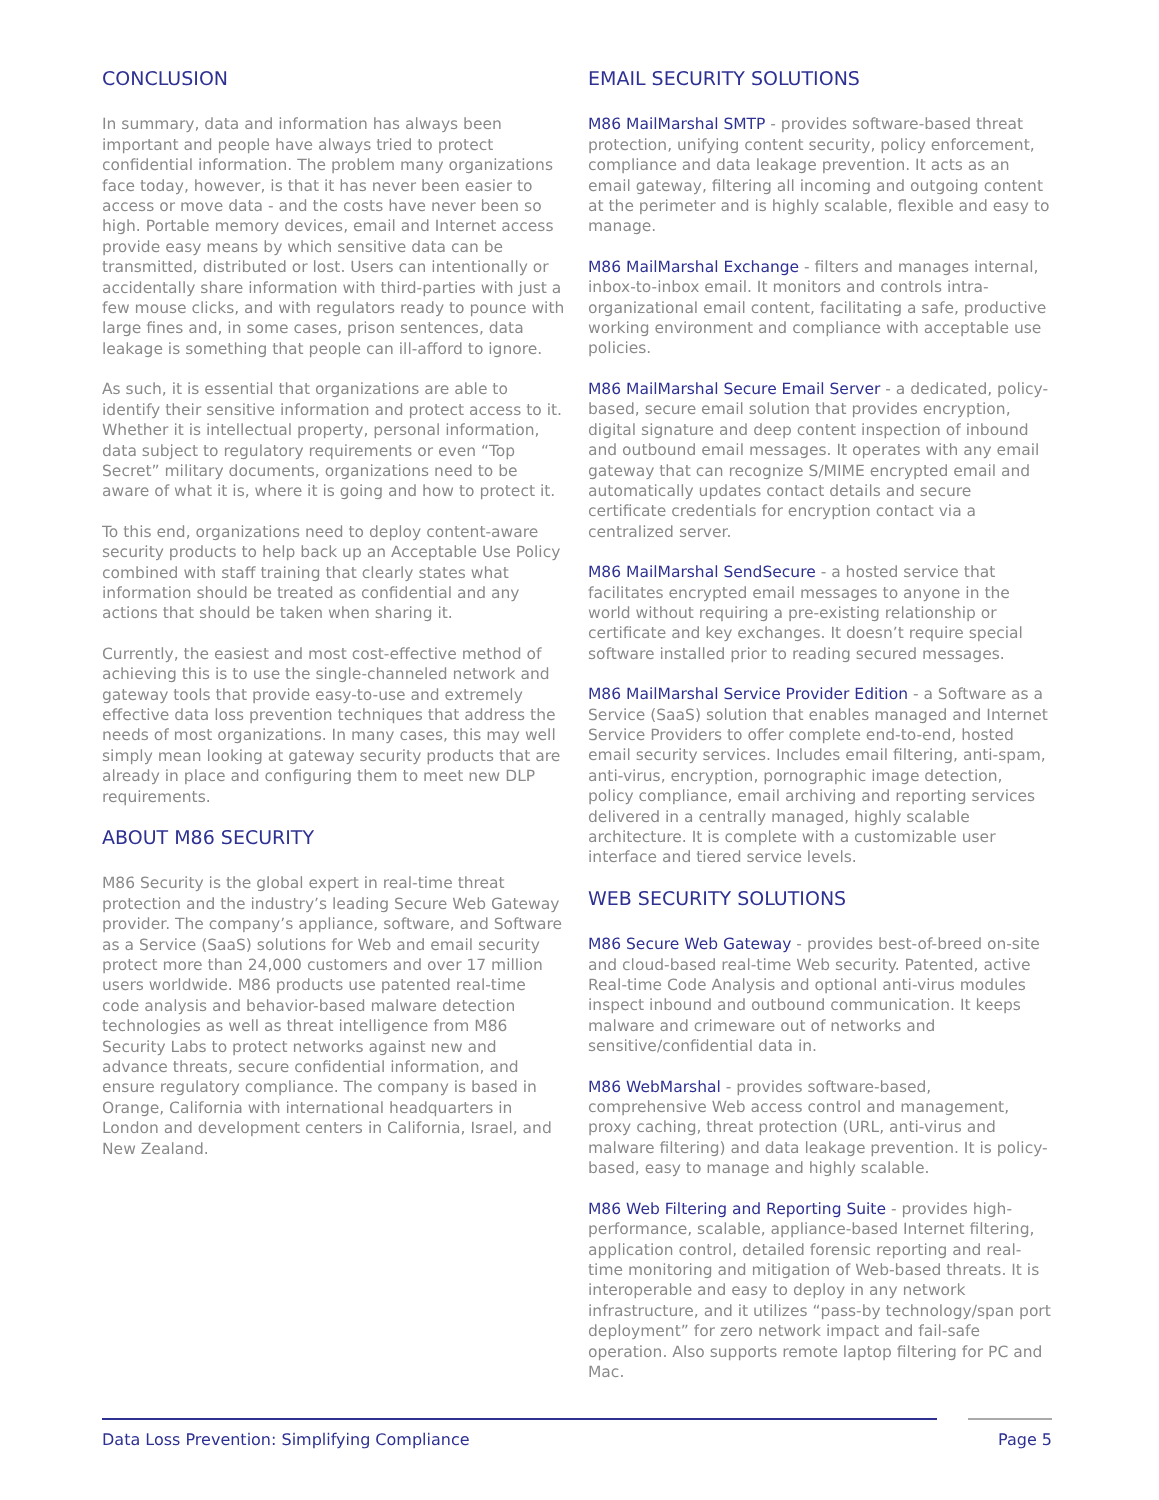CONCLUSION
In summary, data and information has always been important and people have always tried to protect confidential information. The problem many organizations face today, however, is that it has never been easier to access or move data - and the costs have never been so high. Portable memory devices, email and Internet access provide easy means by which sensitive data can be transmitted, distributed or lost. Users can intentionally or accidentally share information with third-parties with just a few mouse clicks, and with regulators ready to pounce with large fines and, in some cases, prison sentences, data leakage is something that people can ill-afford to ignore.
As such, it is essential that organizations are able to identify their sensitive information and protect access to it. Whether it is intellectual property, personal information, data subject to regulatory requirements or even “Top Secret” military documents, organizations need to be aware of what it is, where it is going and how to protect it.
To this end, organizations need to deploy content-aware security products to help back up an Acceptable Use Policy combined with staff training that clearly states what information should be treated as confidential and any actions that should be taken when sharing it.
Currently, the easiest and most cost-effective method of achieving this is to use the single-channeled network and gateway tools that provide easy-to-use and extremely effective data loss prevention techniques that address the needs of most organizations. In many cases, this may well simply mean looking at gateway security products that are already in place and configuring them to meet new DLP requirements.
ABOUT M86 SECURITY
M86 Security is the global expert in real-time threat protection and the industry’s leading Secure Web Gateway provider. The company’s appliance, software, and Software as a Service (SaaS) solutions for Web and email security protect more than 24,000 customers and over 17 million users worldwide. M86 products use patented real-time code analysis and behavior-based malware detection technologies as well as threat intelligence from M86 Security Labs to protect networks against new and advance threats, secure confidential information, and ensure regulatory compliance. The company is based in Orange, California with international headquarters in London and development centers in California, Israel, and New Zealand.
EMAIL SECURITY SOLUTIONS
M86 MailMarshal SMTP - provides software-based threat protection, unifying content security, policy enforcement, compliance and data leakage prevention. It acts as an email gateway, filtering all incoming and outgoing content at the perimeter and is highly scalable, flexible and easy to manage.
M86 MailMarshal Exchange - filters and manages internal, inbox-to-inbox email. It monitors and controls intra-organizational email content, facilitating a safe, productive working environment and compliance with acceptable use policies.
M86 MailMarshal Secure Email Server - a dedicated, policy-based, secure email solution that provides encryption, digital signature and deep content inspection of inbound and outbound email messages. It operates with any email gateway that can recognize S/MIME encrypted email and automatically updates contact details and secure certificate credentials for encryption contact via a centralized server.
M86 MailMarshal SendSecure - a hosted service that facilitates encrypted email messages to anyone in the world without requiring a pre-existing relationship or certificate and key exchanges. It doesn’t require special software installed prior to reading secured messages.
M86 MailMarshal Service Provider Edition - a Software as a Service (SaaS) solution that enables managed and Internet Service Providers to offer complete end-to-end, hosted email security services. Includes email filtering, anti-spam, anti-virus, encryption, pornographic image detection, policy compliance, email archiving and reporting services delivered in a centrally managed, highly scalable architecture. It is complete with a customizable user interface and tiered service levels.
WEB SECURITY SOLUTIONS
M86 Secure Web Gateway - provides best-of-breed on-site and cloud-based real-time Web security. Patented, active Real-time Code Analysis and optional anti-virus modules inspect inbound and outbound communication. It keeps malware and crimeware out of networks and sensitive/confidential data in.
M86 WebMarshal - provides software-based, comprehensive Web access control and management, proxy caching, threat protection (URL, anti-virus and malware filtering) and data leakage prevention. It is policy-based, easy to manage and highly scalable.
M86 Web Filtering and Reporting Suite - provides high-performance, scalable, appliance-based Internet filtering, application control, detailed forensic reporting and real-time monitoring and mitigation of Web-based threats. It is interoperable and easy to deploy in any network infrastructure, and it utilizes “pass-by technology/span port deployment” for zero network impact and fail-safe operation. Also supports remote laptop filtering for PC and Mac.
Data Loss Prevention: Simplifying Compliance Page 5